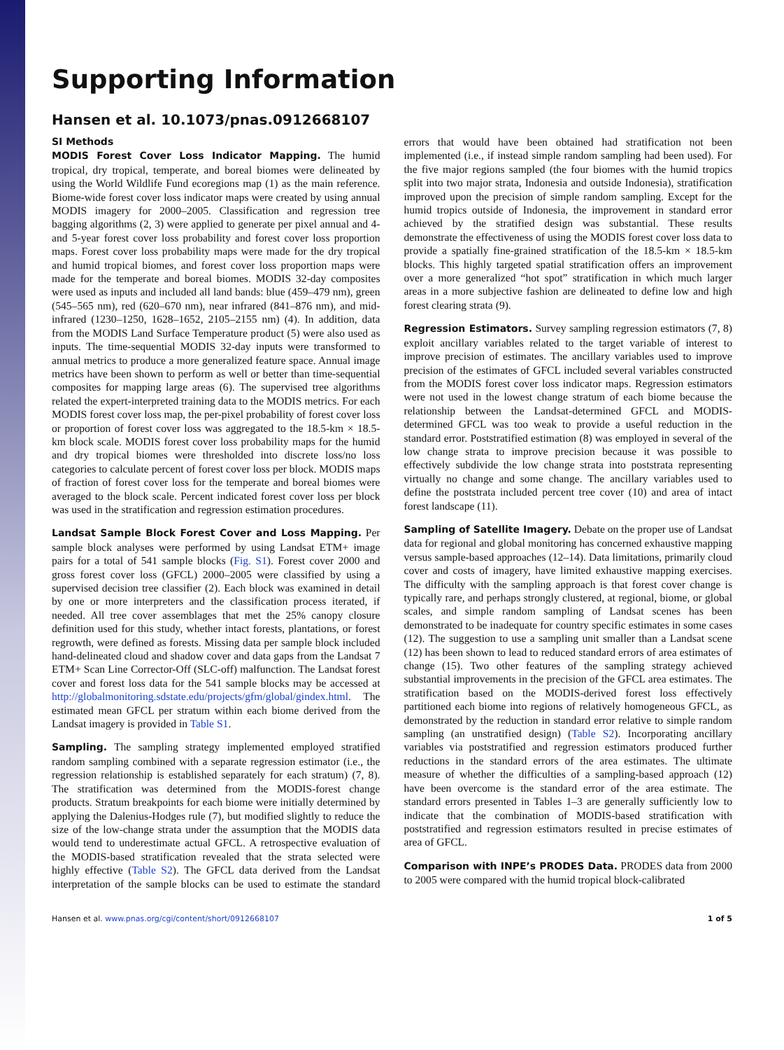Supporting Information
Hansen et al. 10.1073/pnas.0912668107
SI Methods
MODIS Forest Cover Loss Indicator Mapping. The humid tropical, dry tropical, temperate, and boreal biomes were delineated by using the World Wildlife Fund ecoregions map (1) as the main reference. Biome-wide forest cover loss indicator maps were created by using annual MODIS imagery for 2000–2005. Classification and regression tree bagging algorithms (2, 3) were applied to generate per pixel annual and 4- and 5-year forest cover loss probability and forest cover loss proportion maps. Forest cover loss probability maps were made for the dry tropical and humid tropical biomes, and forest cover loss proportion maps were made for the temperate and boreal biomes. MODIS 32-day composites were used as inputs and included all land bands: blue (459–479 nm), green (545–565 nm), red (620–670 nm), near infrared (841–876 nm), and mid-infrared (1230–1250, 1628–1652, 2105–2155 nm) (4). In addition, data from the MODIS Land Surface Temperature product (5) were also used as inputs. The time-sequential MODIS 32-day inputs were transformed to annual metrics to produce a more generalized feature space. Annual image metrics have been shown to perform as well or better than time-sequential composites for mapping large areas (6). The supervised tree algorithms related the expert-interpreted training data to the MODIS metrics. For each MODIS forest cover loss map, the per-pixel probability of forest cover loss or proportion of forest cover loss was aggregated to the 18.5-km × 18.5-km block scale. MODIS forest cover loss probability maps for the humid and dry tropical biomes were thresholded into discrete loss/no loss categories to calculate percent of forest cover loss per block. MODIS maps of fraction of forest cover loss for the temperate and boreal biomes were averaged to the block scale. Percent indicated forest cover loss per block was used in the stratification and regression estimation procedures.
Landsat Sample Block Forest Cover and Loss Mapping. Per sample block analyses were performed by using Landsat ETM+ image pairs for a total of 541 sample blocks (Fig. S1). Forest cover 2000 and gross forest cover loss (GFCL) 2000–2005 were classified by using a supervised decision tree classifier (2). Each block was examined in detail by one or more interpreters and the classification process iterated, if needed. All tree cover assemblages that met the 25% canopy closure definition used for this study, whether intact forests, plantations, or forest regrowth, were defined as forests. Missing data per sample block included hand-delineated cloud and shadow cover and data gaps from the Landsat 7 ETM+ Scan Line Corrector-Off (SLC-off) malfunction. The Landsat forest cover and forest loss data for the 541 sample blocks may be accessed at http://globalmonitoring.sdstate.edu/projects/gfm/global/gindex.html. The estimated mean GFCL per stratum within each biome derived from the Landsat imagery is provided in Table S1.
Sampling. The sampling strategy implemented employed stratified random sampling combined with a separate regression estimator (i.e., the regression relationship is established separately for each stratum) (7, 8). The stratification was determined from the MODIS-forest change products. Stratum breakpoints for each biome were initially determined by applying the Dalenius-Hodges rule (7), but modified slightly to reduce the size of the low-change strata under the assumption that the MODIS data would tend to underestimate actual GFCL. A retrospective evaluation of the MODIS-based stratification revealed that the strata selected were highly effective (Table S2). The GFCL data derived from the Landsat interpretation of the sample blocks can be used to estimate the standard errors that would have been obtained had stratification not been implemented (i.e., if instead simple random sampling had been used). For the five major regions sampled (the four biomes with the humid tropics split into two major strata, Indonesia and outside Indonesia), stratification improved upon the precision of simple random sampling. Except for the humid tropics outside of Indonesia, the improvement in standard error achieved by the stratified design was substantial. These results demonstrate the effectiveness of using the MODIS forest cover loss data to provide a spatially fine-grained stratification of the 18.5-km × 18.5-km blocks. This highly targeted spatial stratification offers an improvement over a more generalized “hot spot” stratification in which much larger areas in a more subjective fashion are delineated to define low and high forest clearing strata (9).
Regression Estimators. Survey sampling regression estimators (7, 8) exploit ancillary variables related to the target variable of interest to improve precision of estimates. The ancillary variables used to improve precision of the estimates of GFCL included several variables constructed from the MODIS forest cover loss indicator maps. Regression estimators were not used in the lowest change stratum of each biome because the relationship between the Landsat-determined GFCL and MODIS-determined GFCL was too weak to provide a useful reduction in the standard error. Poststratified estimation (8) was employed in several of the low change strata to improve precision because it was possible to effectively subdivide the low change strata into poststrata representing virtually no change and some change. The ancillary variables used to define the poststrata included percent tree cover (10) and area of intact forest landscape (11).
Sampling of Satellite Imagery. Debate on the proper use of Landsat data for regional and global monitoring has concerned exhaustive mapping versus sample-based approaches (12–14). Data limitations, primarily cloud cover and costs of imagery, have limited exhaustive mapping exercises. The difficulty with the sampling approach is that forest cover change is typically rare, and perhaps strongly clustered, at regional, biome, or global scales, and simple random sampling of Landsat scenes has been demonstrated to be inadequate for country specific estimates in some cases (12). The suggestion to use a sampling unit smaller than a Landsat scene (12) has been shown to lead to reduced standard errors of area estimates of change (15). Two other features of the sampling strategy achieved substantial improvements in the precision of the GFCL area estimates. The stratification based on the MODIS-derived forest loss effectively partitioned each biome into regions of relatively homogeneous GFCL, as demonstrated by the reduction in standard error relative to simple random sampling (an unstratified design) (Table S2). Incorporating ancillary variables via poststratified and regression estimators produced further reductions in the standard errors of the area estimates. The ultimate measure of whether the difficulties of a sampling-based approach (12) have been overcome is the standard error of the area estimate. The standard errors presented in Tables 1–3 are generally sufficiently low to indicate that the combination of MODIS-based stratification with poststratified and regression estimators resulted in precise estimates of area of GFCL.
Comparison with INPE’s PRODES Data. PRODES data from 2000 to 2005 were compared with the humid tropical block-calibrated
Hansen et al. www.pnas.org/cgi/content/short/0912668107 1 of 5